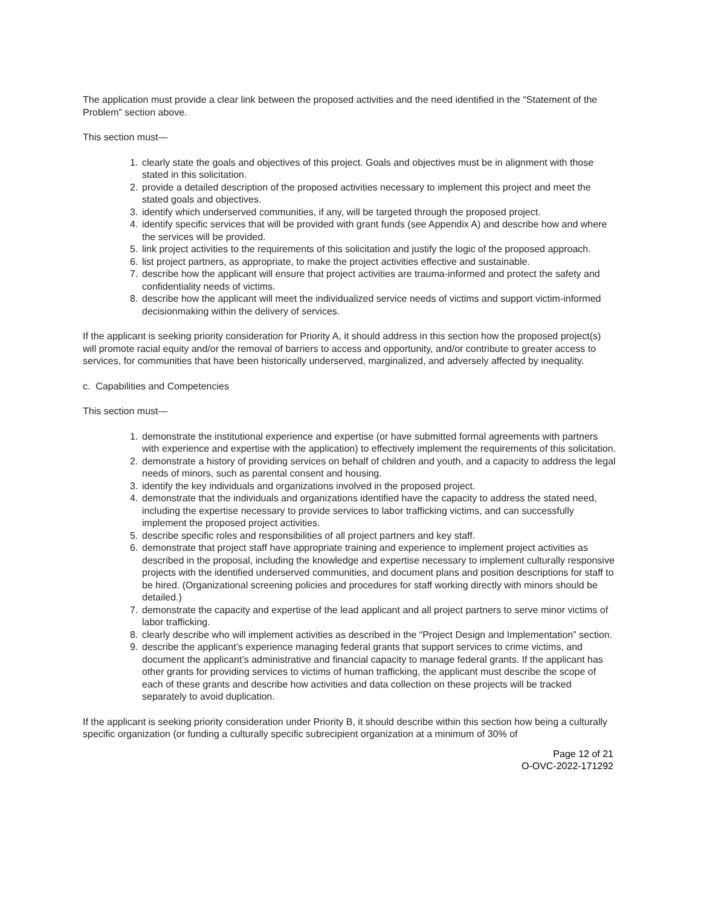The application must provide a clear link between the proposed activities and the need identified in the “Statement of the Problem” section above.
This section must—
1. clearly state the goals and objectives of this project. Goals and objectives must be in alignment with those stated in this solicitation.
2. provide a detailed description of the proposed activities necessary to implement this project and meet the stated goals and objectives.
3. identify which underserved communities, if any, will be targeted through the proposed project.
4. identify specific services that will be provided with grant funds (see Appendix A) and describe how and where the services will be provided.
5. link project activities to the requirements of this solicitation and justify the logic of the proposed approach.
6. list project partners, as appropriate, to make the project activities effective and sustainable.
7. describe how the applicant will ensure that project activities are trauma-informed and protect the safety and confidentiality needs of victims.
8. describe how the applicant will meet the individualized service needs of victims and support victim-informed decisionmaking within the delivery of services.
If the applicant is seeking priority consideration for Priority A, it should address in this section how the proposed project(s) will promote racial equity and/or the removal of barriers to access and opportunity, and/or contribute to greater access to services, for communities that have been historically underserved, marginalized, and adversely affected by inequality.
c. Capabilities and Competencies
This section must—
1. demonstrate the institutional experience and expertise (or have submitted formal agreements with partners with experience and expertise with the application) to effectively implement the requirements of this solicitation.
2. demonstrate a history of providing services on behalf of children and youth, and a capacity to address the legal needs of minors, such as parental consent and housing.
3. identify the key individuals and organizations involved in the proposed project.
4. demonstrate that the individuals and organizations identified have the capacity to address the stated need, including the expertise necessary to provide services to labor trafficking victims, and can successfully implement the proposed project activities.
5. describe specific roles and responsibilities of all project partners and key staff.
6. demonstrate that project staff have appropriate training and experience to implement project activities as described in the proposal, including the knowledge and expertise necessary to implement culturally responsive projects with the identified underserved communities, and document plans and position descriptions for staff to be hired. (Organizational screening policies and procedures for staff working directly with minors should be detailed.)
7. demonstrate the capacity and expertise of the lead applicant and all project partners to serve minor victims of labor trafficking.
8. clearly describe who will implement activities as described in the “Project Design and Implementation” section.
9. describe the applicant’s experience managing federal grants that support services to crime victims, and document the applicant’s administrative and financial capacity to manage federal grants. If the applicant has other grants for providing services to victims of human trafficking, the applicant must describe the scope of each of these grants and describe how activities and data collection on these projects will be tracked separately to avoid duplication.
If the applicant is seeking priority consideration under Priority B, it should describe within this section how being a culturally specific organization (or funding a culturally specific subrecipient organization at a minimum of 30% of
Page 12 of 21
O-OVC-2022-171292